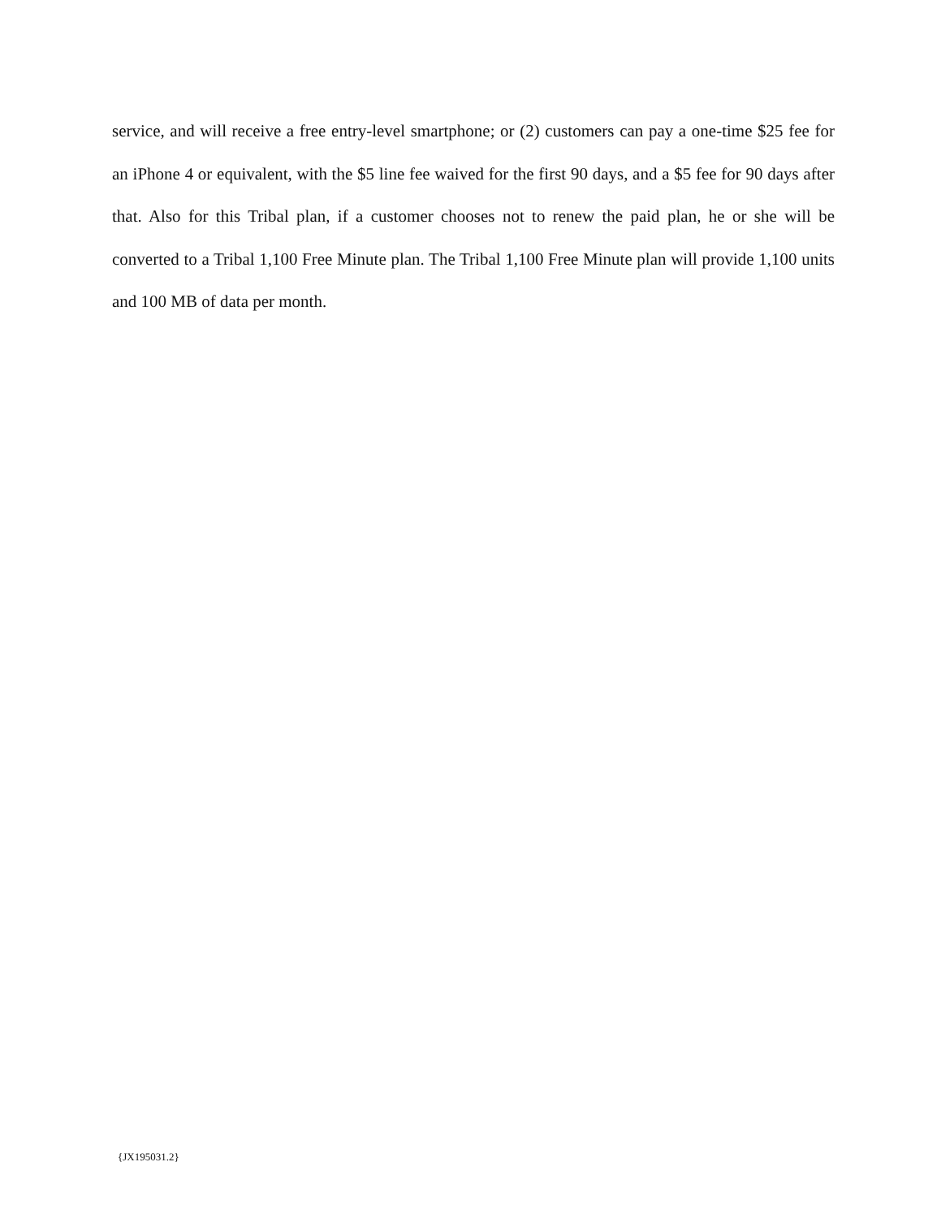service, and will receive a free entry-level smartphone; or (2) customers can pay a one-time $25 fee for an iPhone 4 or equivalent, with the $5 line fee waived for the first 90 days, and a $5 fee for 90 days after that. Also for this Tribal plan, if a customer chooses not to renew the paid plan, he or she will be converted to a Tribal 1,100 Free Minute plan. The Tribal 1,100 Free Minute plan will provide 1,100 units and 100 MB of data per month.
{JX195031.2}